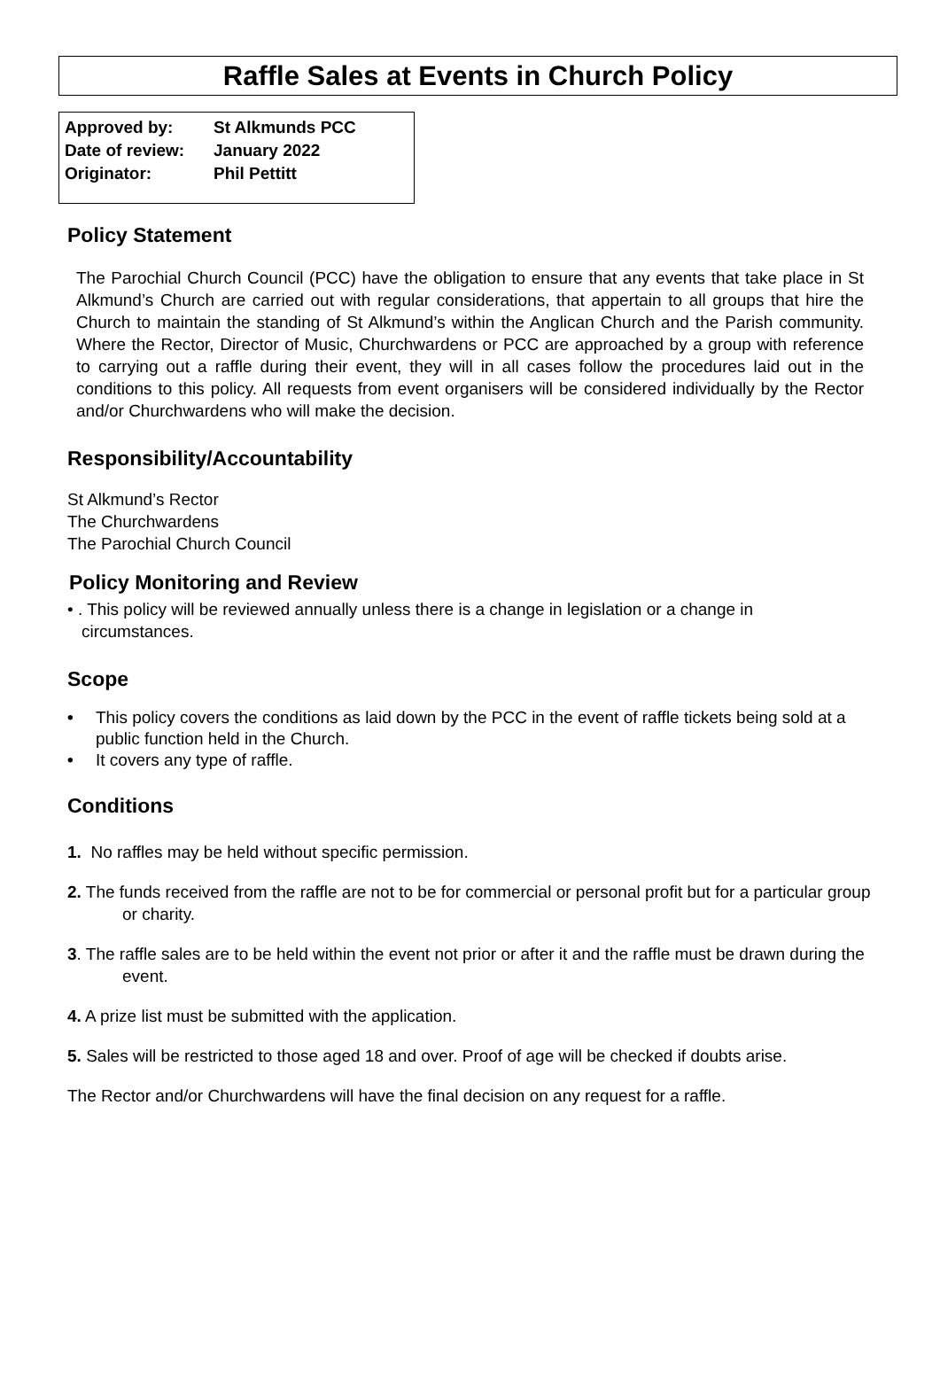Raffle Sales at Events in Church Policy
Approved by: St Alkmunds PCC
Date of review: January 2022
Originator: Phil Pettitt
Policy Statement
The Parochial Church Council (PCC) have the obligation to ensure that any events that take place in St Alkmund’s Church are carried out with regular considerations, that appertain to all groups that hire the Church to maintain the standing of St Alkmund’s within the Anglican Church and the Parish community. Where the Rector, Director of Music, Churchwardens or PCC are approached by a group with reference to carrying out a raffle during their event, they will in all cases follow the procedures laid out in the conditions to this policy. All requests from event organisers will be considered individually by the Rector and/or Churchwardens who will make the decision.
Responsibility/Accountability
St Alkmund’s Rector
The Churchwardens
The Parochial Church Council
Policy Monitoring and Review
• . This policy will be reviewed annually unless there is a change in legislation or a change in circumstances.
Scope
• This policy covers the conditions as laid down by the PCC in the event of raffle tickets being sold at a public function held in the Church.
• It covers any type of raffle.
Conditions
1. No raffles may be held without specific permission.
2. The funds received from the raffle are not to be for commercial or personal profit but for a particular group or charity.
3. The raffle sales are to be held within the event not prior or after it and the raffle must be drawn during the event.
4. A prize list must be submitted with the application.
5. Sales will be restricted to those aged 18 and over. Proof of age will be checked if doubts arise.
The Rector and/or Churchwardens will have the final decision on any request for a raffle.